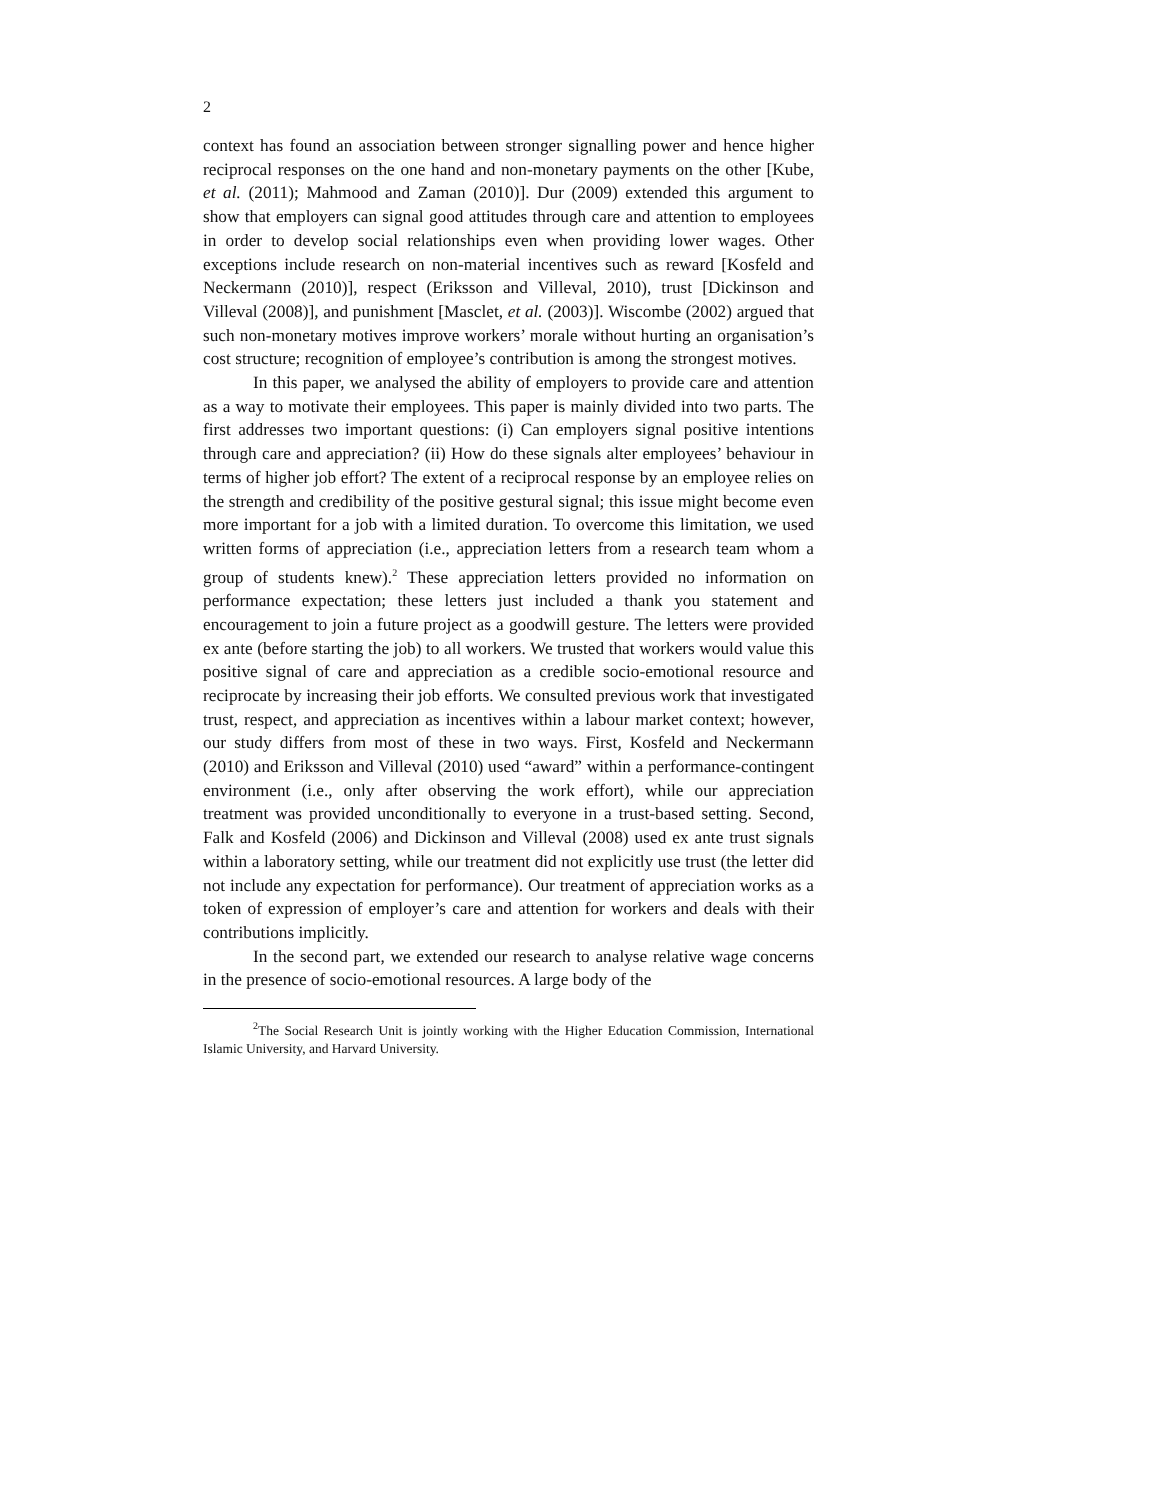2
context has found an association between stronger signalling power and hence higher reciprocal responses on the one hand and non-monetary payments on the other [Kube, et al. (2011); Mahmood and Zaman (2010)]. Dur (2009) extended this argument to show that employers can signal good attitudes through care and attention to employees in order to develop social relationships even when providing lower wages. Other exceptions include research on non-material incentives such as reward [Kosfeld and Neckermann (2010)], respect (Eriksson and Villeval, 2010), trust [Dickinson and Villeval (2008)], and punishment [Masclet, et al. (2003)]. Wiscombe (2002) argued that such non-monetary motives improve workers’ morale without hurting an organisation’s cost structure; recognition of employee’s contribution is among the strongest motives.
In this paper, we analysed the ability of employers to provide care and attention as a way to motivate their employees. This paper is mainly divided into two parts. The first addresses two important questions: (i) Can employers signal positive intentions through care and appreciation? (ii) How do these signals alter employees’ behaviour in terms of higher job effort? The extent of a reciprocal response by an employee relies on the strength and credibility of the positive gestural signal; this issue might become even more important for a job with a limited duration. To overcome this limitation, we used written forms of appreciation (i.e., appreciation letters from a research team whom a group of students knew).<sup>2</sup> These appreciation letters provided no information on performance expectation; these letters just included a thank you statement and encouragement to join a future project as a goodwill gesture. The letters were provided ex ante (before starting the job) to all workers. We trusted that workers would value this positive signal of care and appreciation as a credible socio-emotional resource and reciprocate by increasing their job efforts. We consulted previous work that investigated trust, respect, and appreciation as incentives within a labour market context; however, our study differs from most of these in two ways. First, Kosfeld and Neckermann (2010) and Eriksson and Villeval (2010) used “award” within a performance-contingent environment (i.e., only after observing the work effort), while our appreciation treatment was provided unconditionally to everyone in a trust-based setting. Second, Falk and Kosfeld (2006) and Dickinson and Villeval (2008) used ex ante trust signals within a laboratory setting, while our treatment did not explicitly use trust (the letter did not include any expectation for performance). Our treatment of appreciation works as a token of expression of employer’s care and attention for workers and deals with their contributions implicitly.
In the second part, we extended our research to analyse relative wage concerns in the presence of socio-emotional resources. A large body of the
<sup>2</sup> The Social Research Unit is jointly working with the Higher Education Commission, International Islamic University, and Harvard University.